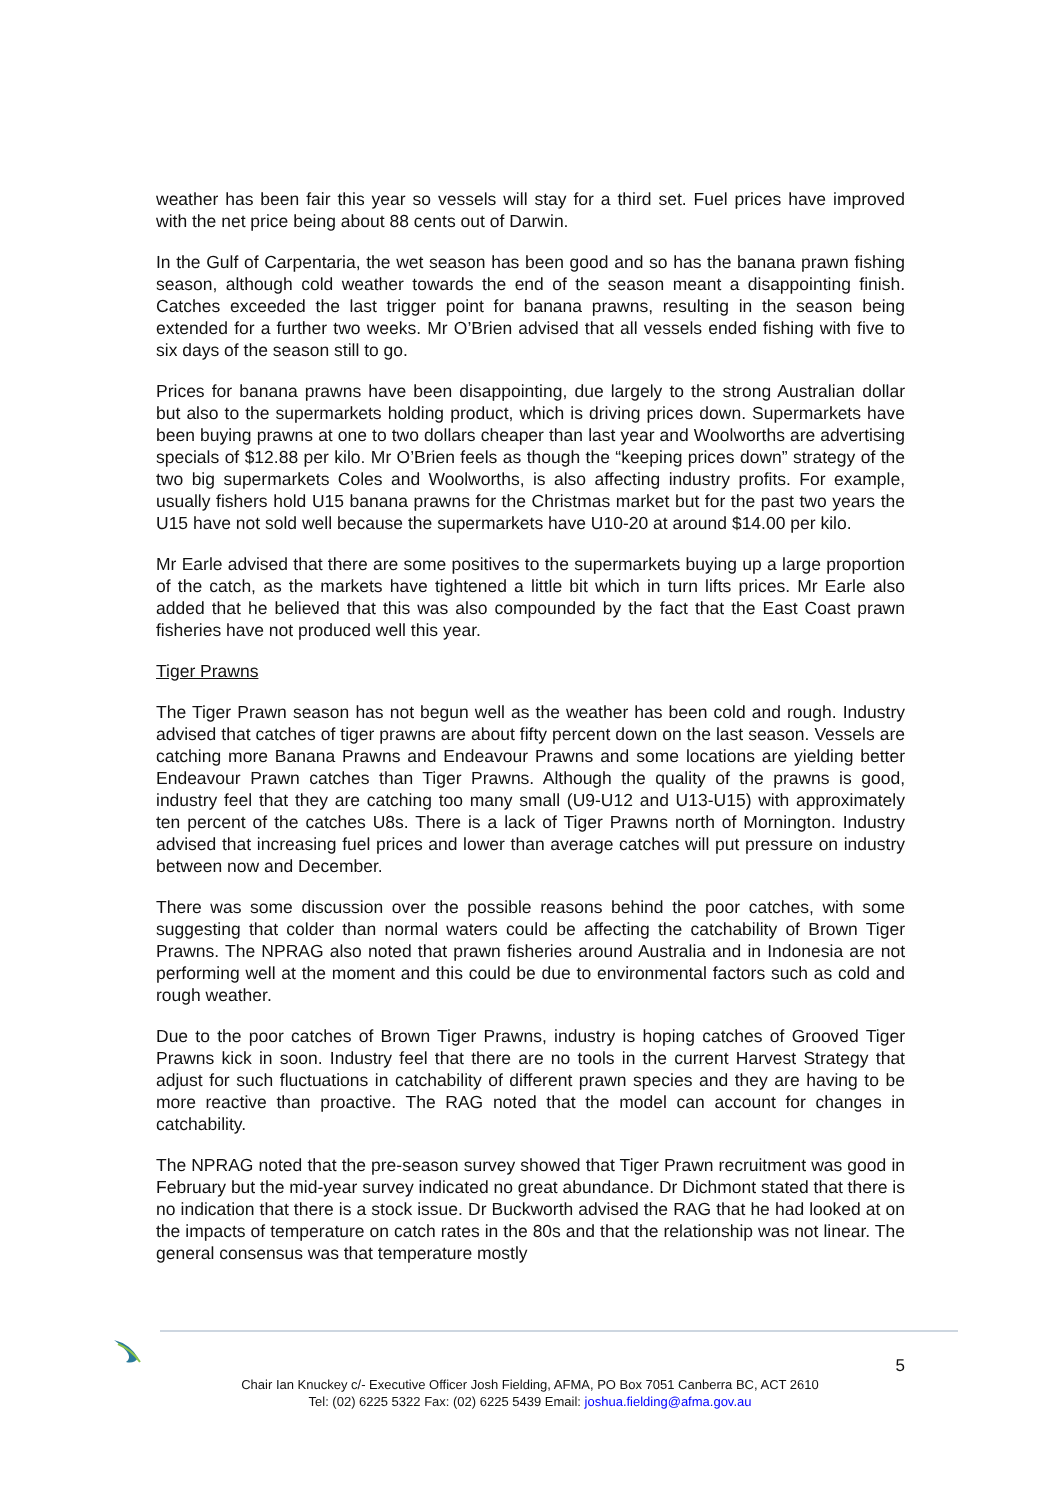weather has been fair this year so vessels will stay for a third set. Fuel prices have improved with the net price being about 88 cents out of Darwin.
In the Gulf of Carpentaria, the wet season has been good and so has the banana prawn fishing season, although cold weather towards the end of the season meant a disappointing finish. Catches exceeded the last trigger point for banana prawns, resulting in the season being extended for a further two weeks. Mr O’Brien advised that all vessels ended fishing with five to six days of the season still to go.
Prices for banana prawns have been disappointing, due largely to the strong Australian dollar but also to the supermarkets holding product, which is driving prices down. Supermarkets have been buying prawns at one to two dollars cheaper than last year and Woolworths are advertising specials of $12.88 per kilo. Mr O’Brien feels as though the “keeping prices down” strategy of the two big supermarkets Coles and Woolworths, is also affecting industry profits. For example, usually fishers hold U15 banana prawns for the Christmas market but for the past two years the U15 have not sold well because the supermarkets have U10-20 at around $14.00 per kilo.
Mr Earle advised that there are some positives to the supermarkets buying up a large proportion of the catch, as the markets have tightened a little bit which in turn lifts prices. Mr Earle also added that he believed that this was also compounded by the fact that the East Coast prawn fisheries have not produced well this year.
Tiger Prawns
The Tiger Prawn season has not begun well as the weather has been cold and rough. Industry advised that catches of tiger prawns are about fifty percent down on the last season. Vessels are catching more Banana Prawns and Endeavour Prawns and some locations are yielding better Endeavour Prawn catches than Tiger Prawns. Although the quality of the prawns is good, industry feel that they are catching too many small (U9-U12 and U13-U15) with approximately ten percent of the catches U8s. There is a lack of Tiger Prawns north of Mornington. Industry advised that increasing fuel prices and lower than average catches will put pressure on industry between now and December.
There was some discussion over the possible reasons behind the poor catches, with some suggesting that colder than normal waters could be affecting the catchability of Brown Tiger Prawns. The NPRAG also noted that prawn fisheries around Australia and in Indonesia are not performing well at the moment and this could be due to environmental factors such as cold and rough weather.
Due to the poor catches of Brown Tiger Prawns, industry is hoping catches of Grooved Tiger Prawns kick in soon. Industry feel that there are no tools in the current Harvest Strategy that adjust for such fluctuations in catchability of different prawn species and they are having to be more reactive than proactive. The RAG noted that the model can account for changes in catchability.
The NPRAG noted that the pre-season survey showed that Tiger Prawn recruitment was good in February but the mid-year survey indicated no great abundance. Dr Dichmont stated that there is no indication that there is a stock issue. Dr Buckworth advised the RAG that he had looked at on the impacts of temperature on catch rates in the 80s and that the relationship was not linear. The general consensus was that temperature mostly
5
Chair Ian Knuckey c/- Executive Officer Josh Fielding, AFMA, PO Box 7051 Canberra BC, ACT 2610
Tel: (02) 6225 5322 Fax: (02) 6225 5439 Email: joshua.fielding@afma.gov.au